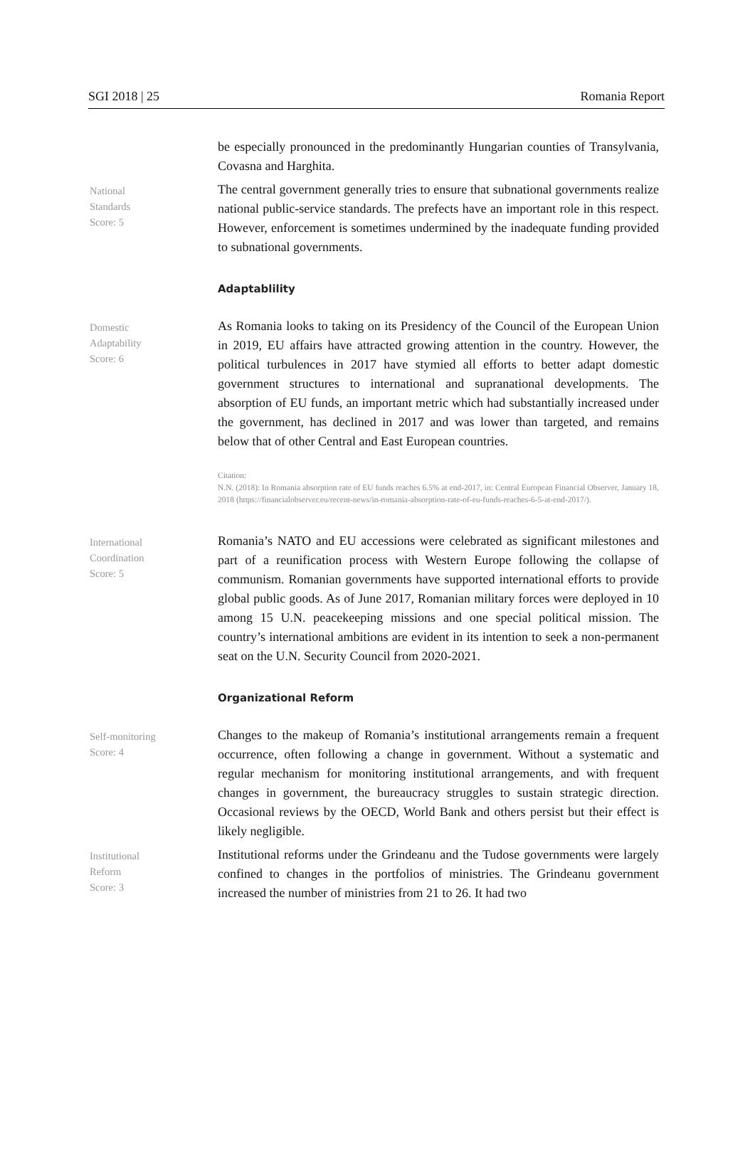SGI 2018 | 25 Romania Report
be especially pronounced in the predominantly Hungarian counties of Transylvania, Covasna and Harghita.
National
Standards
Score: 5
The central government generally tries to ensure that subnational governments realize national public-service standards. The prefects have an important role in this respect. However, enforcement is sometimes undermined by the inadequate funding provided to subnational governments.
Adaptablility
Domestic
Adaptability
Score: 6
As Romania looks to taking on its Presidency of the Council of the European Union in 2019, EU affairs have attracted growing attention in the country. However, the political turbulences in 2017 have stymied all efforts to better adapt domestic government structures to international and supranational developments. The absorption of EU funds, an important metric which had substantially increased under the government, has declined in 2017 and was lower than targeted, and remains below that of other Central and East European countries.
Citation:
N.N. (2018): In Romania absorption rate of EU funds reaches 6.5% at end-2017, in: Central European Financial Observer, January 18, 2018 (https://financialobserver.eu/recent-news/in-romania-absorption-rate-of-eu-funds-reaches-6-5-at-end-2017/).
International
Coordination
Score: 5
Romania’s NATO and EU accessions were celebrated as significant milestones and part of a reunification process with Western Europe following the collapse of communism. Romanian governments have supported international efforts to provide global public goods. As of June 2017, Romanian military forces were deployed in 10 among 15 U.N. peacekeeping missions and one special political mission. The country’s international ambitions are evident in its intention to seek a non-permanent seat on the U.N. Security Council from 2020-2021.
Organizational Reform
Self-monitoring
Score: 4
Changes to the makeup of Romania’s institutional arrangements remain a frequent occurrence, often following a change in government. Without a systematic and regular mechanism for monitoring institutional arrangements, and with frequent changes in government, the bureaucracy struggles to sustain strategic direction. Occasional reviews by the OECD, World Bank and others persist but their effect is likely negligible.
Institutional
Reform
Score: 3
Institutional reforms under the Grindeanu and the Tudose governments were largely confined to changes in the portfolios of ministries. The Grindeanu government increased the number of ministries from 21 to 26. It had two